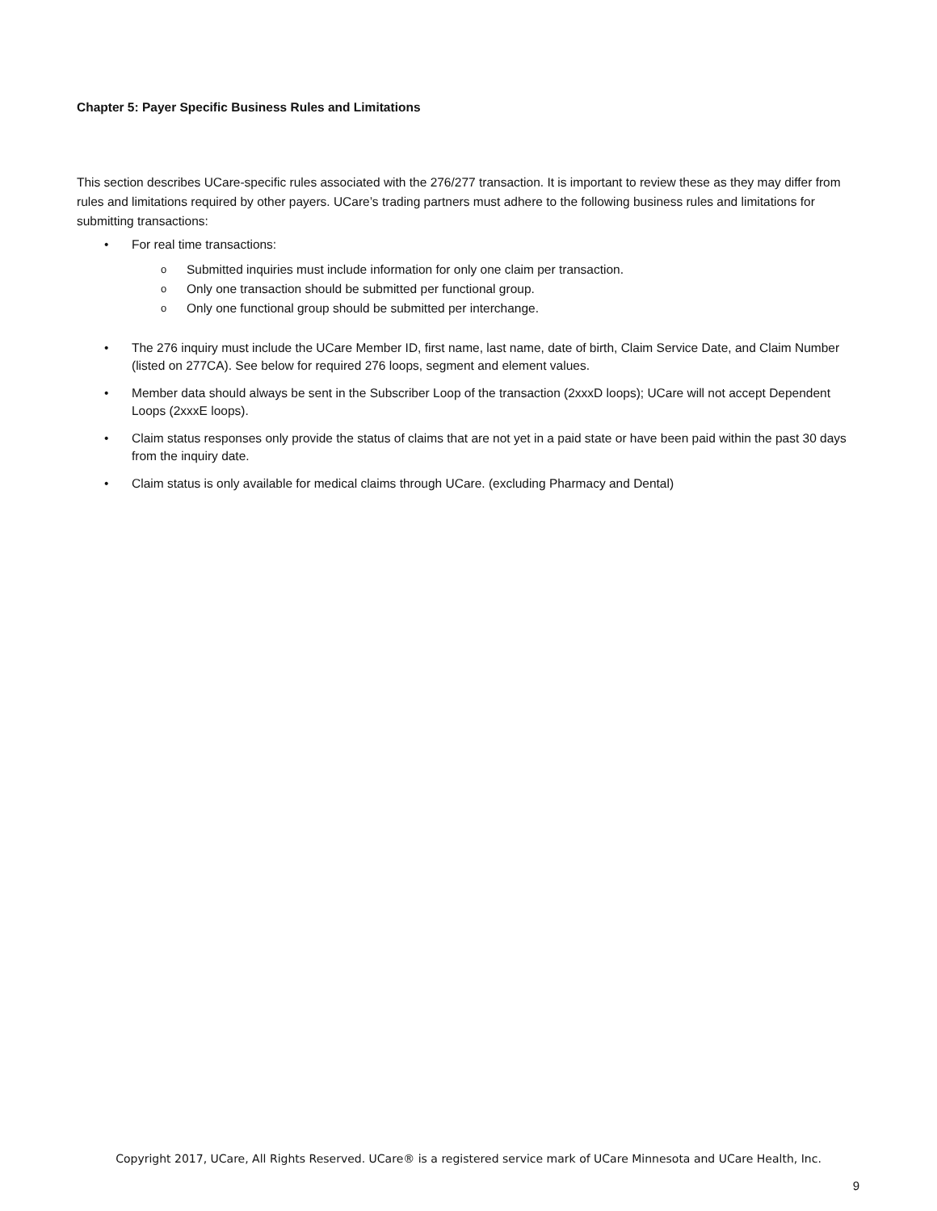Chapter 5: Payer Specific Business Rules and Limitations
This section describes UCare-specific rules associated with the 276/277 transaction. It is important to review these as they may differ from rules and limitations required by other payers. UCare’s trading partners must adhere to the following business rules and limitations for submitting transactions:
• For real time transactions:
o Submitted inquiries must include information for only one claim per transaction.
o Only one transaction should be submitted per functional group.
o Only one functional group should be submitted per interchange.
• The 276 inquiry must include the UCare Member ID, first name, last name, date of birth, Claim Service Date, and Claim Number (listed on 277CA). See below for required 276 loops, segment and element values.
• Member data should always be sent in the Subscriber Loop of the transaction (2xxxD loops); UCare will not accept Dependent Loops (2xxxE loops).
• Claim status responses only provide the status of claims that are not yet in a paid state or have been paid within the past 30 days from the inquiry date.
• Claim status is only available for medical claims through UCare. (excluding Pharmacy and Dental)
Copyright 2017, UCare, All Rights Reserved. UCare® is a registered service mark of UCare Minnesota and UCare Health, Inc.
9